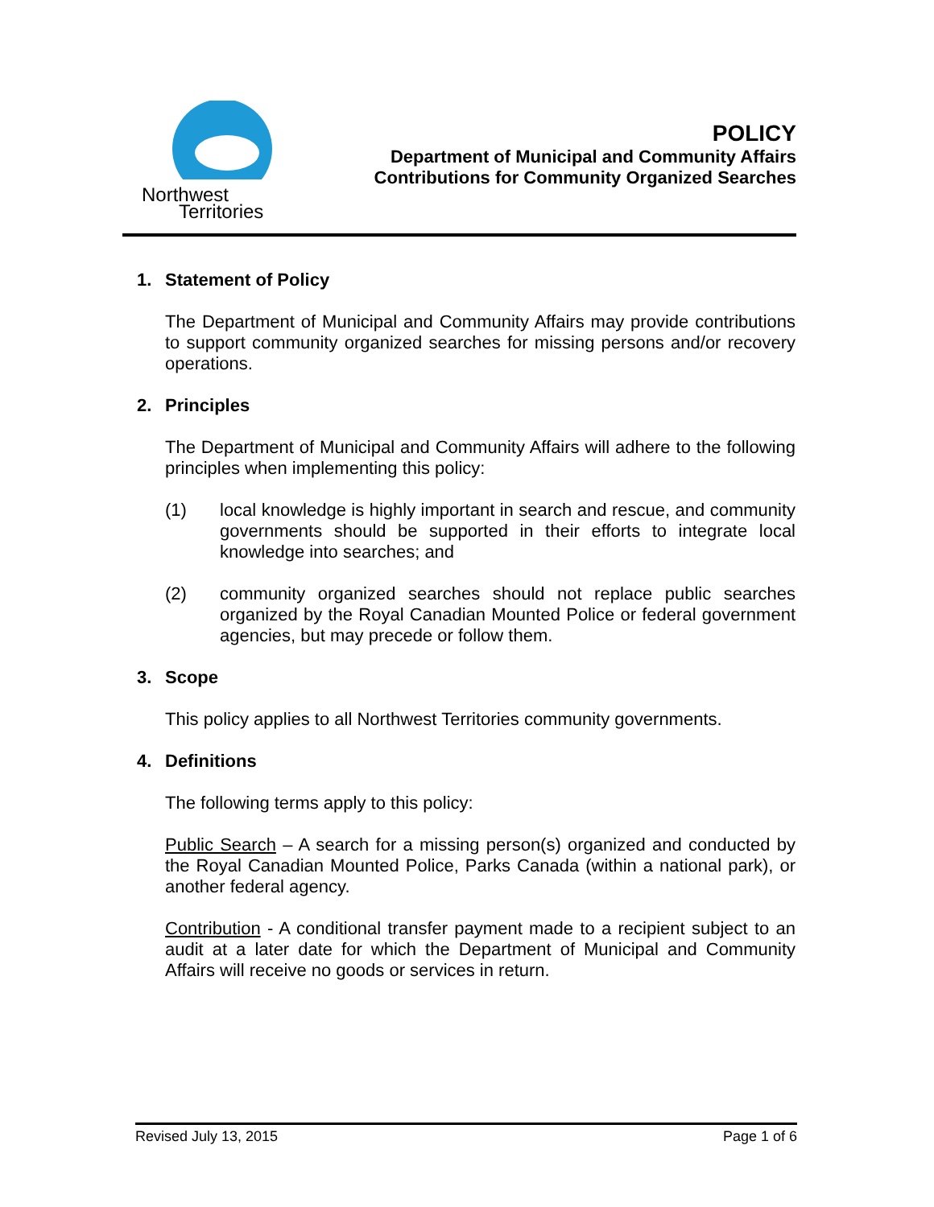Northwest
Territories
POLICY
Department of Municipal and Community Affairs
Contributions for Community Organized Searches
1. Statement of Policy
The Department of Municipal and Community Affairs may provide contributions to support community organized searches for missing persons and/or recovery operations.
2. Principles
The Department of Municipal and Community Affairs will adhere to the following principles when implementing this policy:
(1) local knowledge is highly important in search and rescue, and community governments should be supported in their efforts to integrate local knowledge into searches; and
(2) community organized searches should not replace public searches organized by the Royal Canadian Mounted Police or federal government agencies, but may precede or follow them.
3. Scope
This policy applies to all Northwest Territories community governments.
4. Definitions
The following terms apply to this policy:
Public Search – A search for a missing person(s) organized and conducted by the Royal Canadian Mounted Police, Parks Canada (within a national park), or another federal agency.
Contribution - A conditional transfer payment made to a recipient subject to an audit at a later date for which the Department of Municipal and Community Affairs will receive no goods or services in return.
Revised July 13, 2015 Page 1 of 6